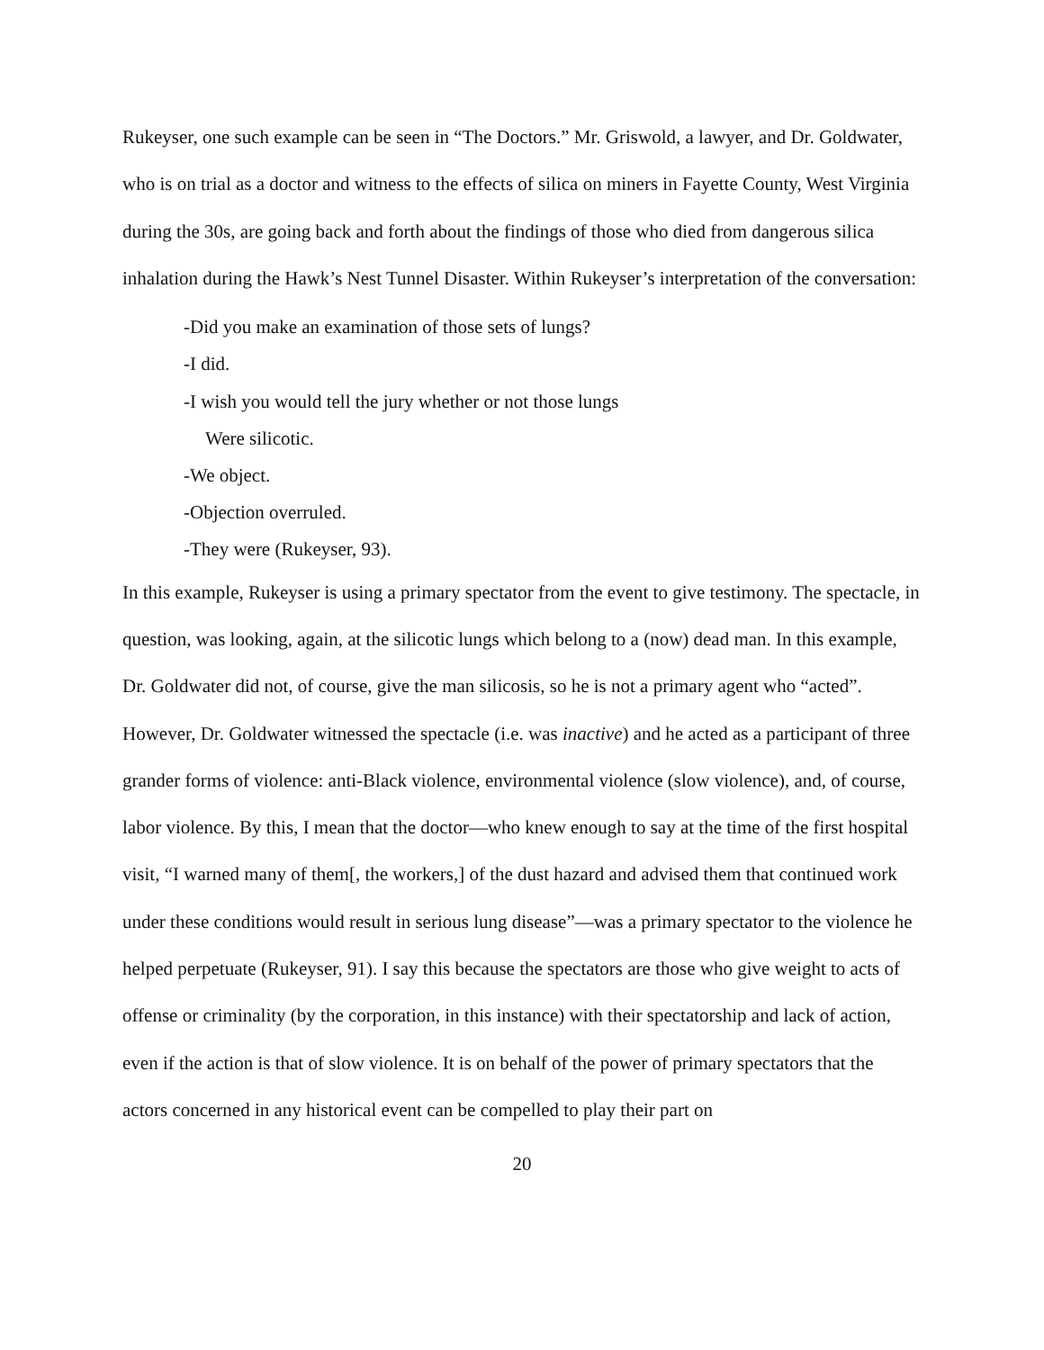Rukeyser, one such example can be seen in “The Doctors.” Mr. Griswold, a lawyer, and Dr. Goldwater, who is on trial as a doctor and witness to the effects of silica on miners in Fayette County, West Virginia during the 30s, are going back and forth about the findings of those who died from dangerous silica inhalation during the Hawk’s Nest Tunnel Disaster. Within Rukeyser’s interpretation of the conversation:
-Did you make an examination of those sets of lungs?
-I did.
-I wish you would tell the jury whether or not those lungs
Were silicotic.
-We object.
-Objection overruled.
-They were (Rukeyser, 93).
In this example, Rukeyser is using a primary spectator from the event to give testimony. The spectacle, in question, was looking, again, at the silicotic lungs which belong to a (now) dead man. In this example, Dr. Goldwater did not, of course, give the man silicosis, so he is not a primary agent who “acted”. However, Dr. Goldwater witnessed the spectacle (i.e. was inactive) and he acted as a participant of three grander forms of violence: anti-Black violence, environmental violence (slow violence), and, of course, labor violence. By this, I mean that the doctor—who knew enough to say at the time of the first hospital visit, “I warned many of them[, the workers,] of the dust hazard and advised them that continued work under these conditions would result in serious lung disease”—was a primary spectator to the violence he helped perpetuate (Rukeyser, 91). I say this because the spectators are those who give weight to acts of offense or criminality (by the corporation, in this instance) with their spectatorship and lack of action, even if the action is that of slow violence. It is on behalf of the power of primary spectators that the actors concerned in any historical event can be compelled to play their part on
20